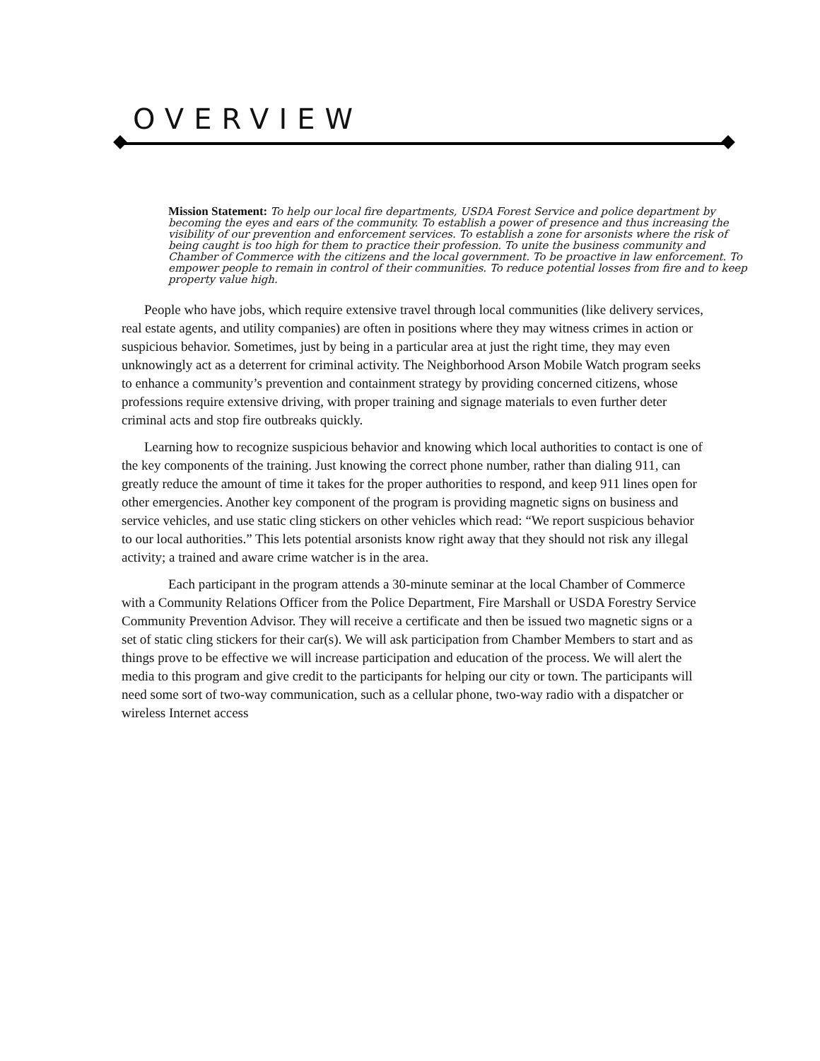OVERVIEW
Mission Statement: To help our local fire departments, USDA Forest Service and police department by becoming the eyes and ears of the community. To establish a power of presence and thus increasing the visibility of our prevention and enforcement services. To establish a zone for arsonists where the risk of being caught is too high for them to practice their profession. To unite the business community and Chamber of Commerce with the citizens and the local government. To be proactive in law enforcement. To empower people to remain in control of their communities. To reduce potential losses from fire and to keep property value high.
People who have jobs, which require extensive travel through local communities (like delivery services, real estate agents, and utility companies) are often in positions where they may witness crimes in action or suspicious behavior. Sometimes, just by being in a particular area at just the right time, they may even unknowingly act as a deterrent for criminal activity. The Neighborhood Arson Mobile Watch program seeks to enhance a community’s prevention and containment strategy by providing concerned citizens, whose professions require extensive driving, with proper training and signage materials to even further deter criminal acts and stop fire outbreaks quickly.
Learning how to recognize suspicious behavior and knowing which local authorities to contact is one of the key components of the training. Just knowing the correct phone number, rather than dialing 911, can greatly reduce the amount of time it takes for the proper authorities to respond, and keep 911 lines open for other emergencies. Another key component of the program is providing magnetic signs on business and service vehicles, and use static cling stickers on other vehicles which read: “We report suspicious behavior to our local authorities.” This lets potential arsonists know right away that they should not risk any illegal activity; a trained and aware crime watcher is in the area.
Each participant in the program attends a 30-minute seminar at the local Chamber of Commerce with a Community Relations Officer from the Police Department, Fire Marshall or USDA Forestry Service Community Prevention Advisor. They will receive a certificate and then be issued two magnetic signs or a set of static cling stickers for their car(s). We will ask participation from Chamber Members to start and as things prove to be effective we will increase participation and education of the process. We will alert the media to this program and give credit to the participants for helping our city or town. The participants will need some sort of two-way communication, such as a cellular phone, two-way radio with a dispatcher or wireless Internet access